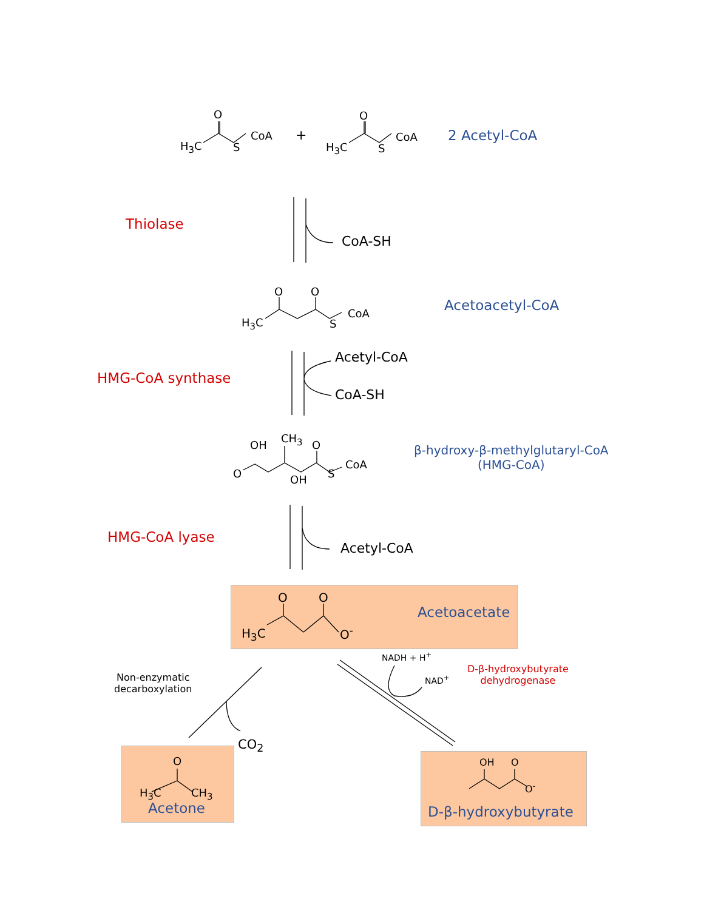H<sub>3</sub>C
O
S
CoA +
H<sub>3</sub>C
O
S
CoA 2 Acetyl-CoA
Thiolase
CoA-SH
H<sub>3</sub>C
O O
S
CoA Acetoacetyl-CoA
Acetyl-CoA
HMG-CoA synthase
CoA-SH
OH
CH<sub>3</sub>
O
O OH S
CoA
β-hydroxy-β-methylglutaryl-CoA
(HMG-CoA)
HMG-CoA lyase
Acetyl-CoA
H<sub>3</sub>C
O O
O<sup>-</sup>
Acetoacetate
NADH + H<sup>+</sup>
NAD<sup>+</sup>
D-β-hydroxybutyrate
dehydrogenase
Non-enzymatic
decarboxylation
CO<sub>2</sub>
O
H<sub>3</sub>C CH<sub>3</sub>
Acetone
OH O
O<sup>-</sup>
D-β-hydroxybutyrate